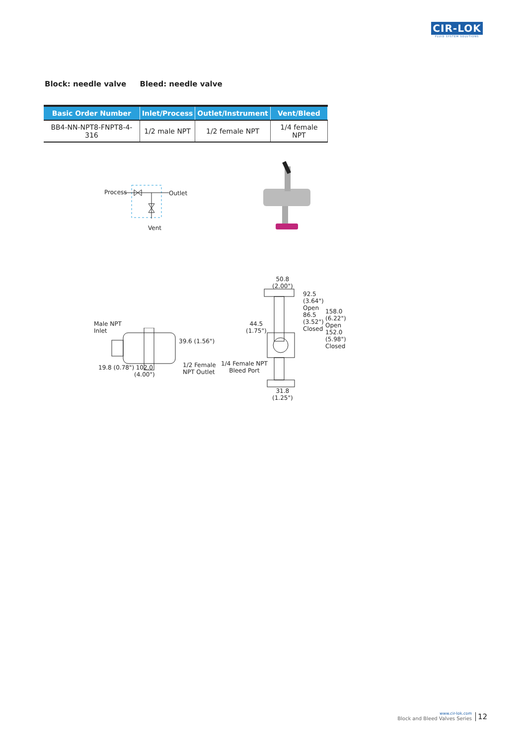CIR-LOK
FLUID SYSTEM SOLUTIONS
Block: needle valve Bleed: needle valve
| Basic Order Number | Inlet/Process | Outlet/Instrument | Vent/Bleed |
| --- | --- | --- | --- |
| BB4-NN-NPT8-FNPT8-4-316 | 1/2 male NPT | 1/2 female NPT | 1/4 female NPT |
Process Outlet
Vent
Male NPT
Inlet
39.6 (1.56")
102.0
(4.00")
19.8 (0.78")
1/2 Female
NPT Outlet
50.8
(2.00")
44.5
(1.75")
1/4 Female NPT
Bleed Port
31.8
(1.25")
92.5 (3.64") Open
86.5 (3.52") Closed
158.0 (6.22") Open
152.0 (5.98") Closed
www.cir-lok.com
Block and Bleed Valves Series
12